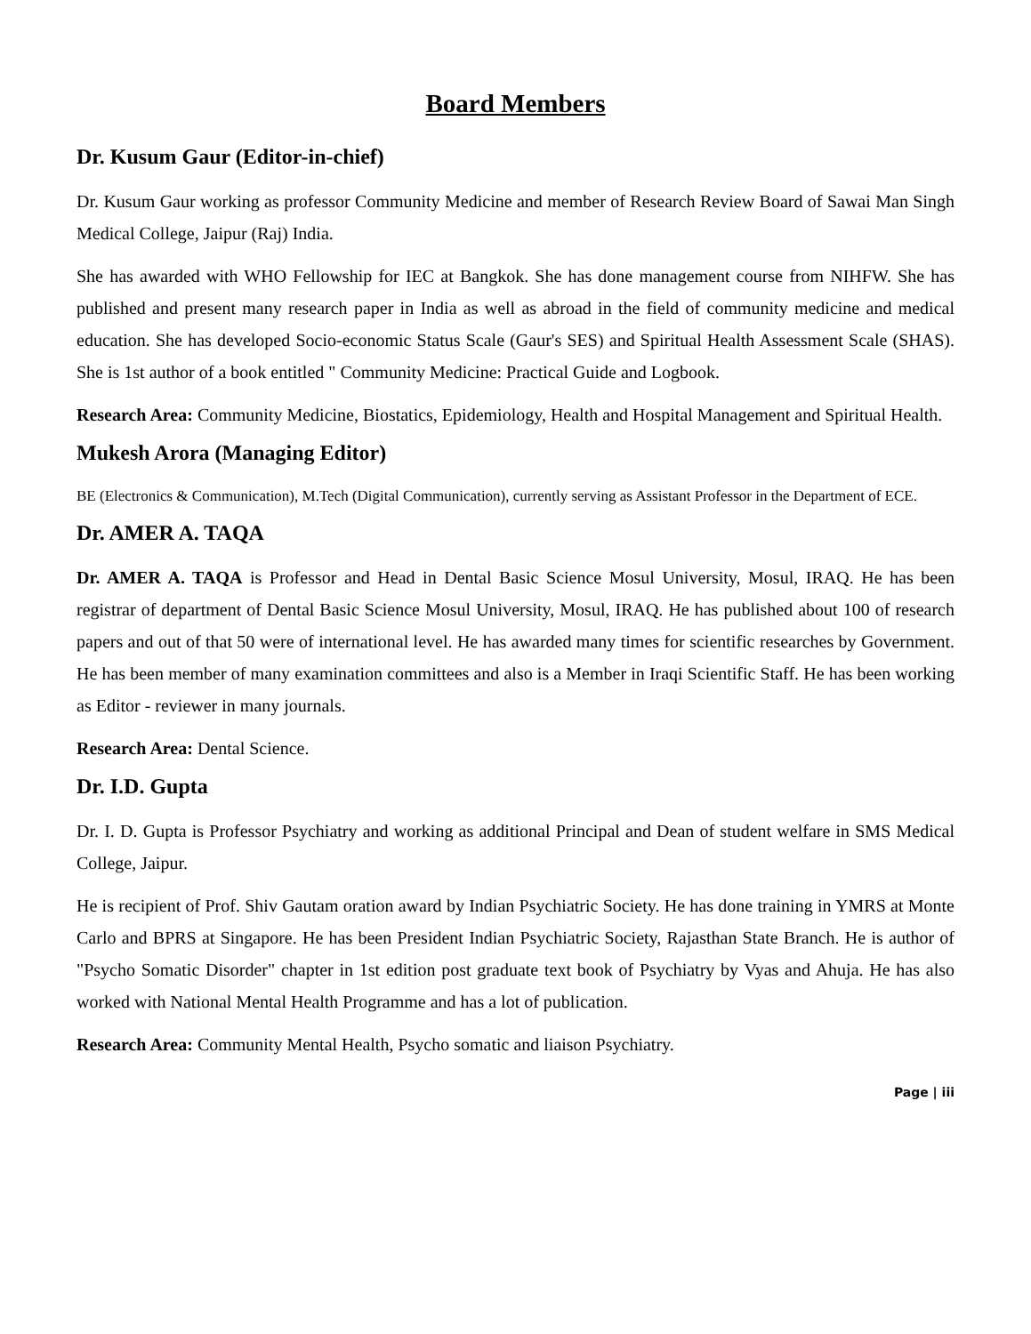Board Members
Dr. Kusum Gaur (Editor-in-chief)
Dr. Kusum Gaur working as professor Community Medicine and member of Research Review Board of Sawai Man Singh Medical College, Jaipur (Raj) India.
She has awarded with WHO Fellowship for IEC at Bangkok. She has done management course from NIHFW. She has published and present many research paper in India as well as abroad in the field of community medicine and medical education. She has developed Socio-economic Status Scale (Gaur's SES) and Spiritual Health Assessment Scale (SHAS). She is 1st author of a book entitled " Community Medicine: Practical Guide and Logbook.
Research Area: Community Medicine, Biostatics, Epidemiology, Health and Hospital Management and Spiritual Health.
Mukesh Arora (Managing Editor)
BE (Electronics & Communication), M.Tech (Digital Communication), currently serving as Assistant Professor in the Department of ECE.
Dr. AMER A. TAQA
Dr. AMER A. TAQA is Professor and Head in Dental Basic Science Mosul University, Mosul, IRAQ. He has been registrar of department of Dental Basic Science Mosul University, Mosul, IRAQ. He has published about 100 of research papers and out of that 50 were of international level. He has awarded many times for scientific researches by Government. He has been member of many examination committees and also is a Member in Iraqi Scientific Staff. He has been working as Editor - reviewer in many journals.
Research Area: Dental Science.
Dr. I.D. Gupta
Dr. I. D. Gupta is Professor Psychiatry and working as additional Principal and Dean of student welfare in SMS Medical College, Jaipur.
He is recipient of Prof. Shiv Gautam oration award by Indian Psychiatric Society. He has done training in YMRS at Monte Carlo and BPRS at Singapore. He has been President Indian Psychiatric Society, Rajasthan State Branch. He is author of "Psycho Somatic Disorder" chapter in 1st edition post graduate text book of Psychiatry by Vyas and Ahuja. He has also worked with National Mental Health Programme and has a lot of publication.
Research Area: Community Mental Health, Psycho somatic and liaison Psychiatry.
Page | iii